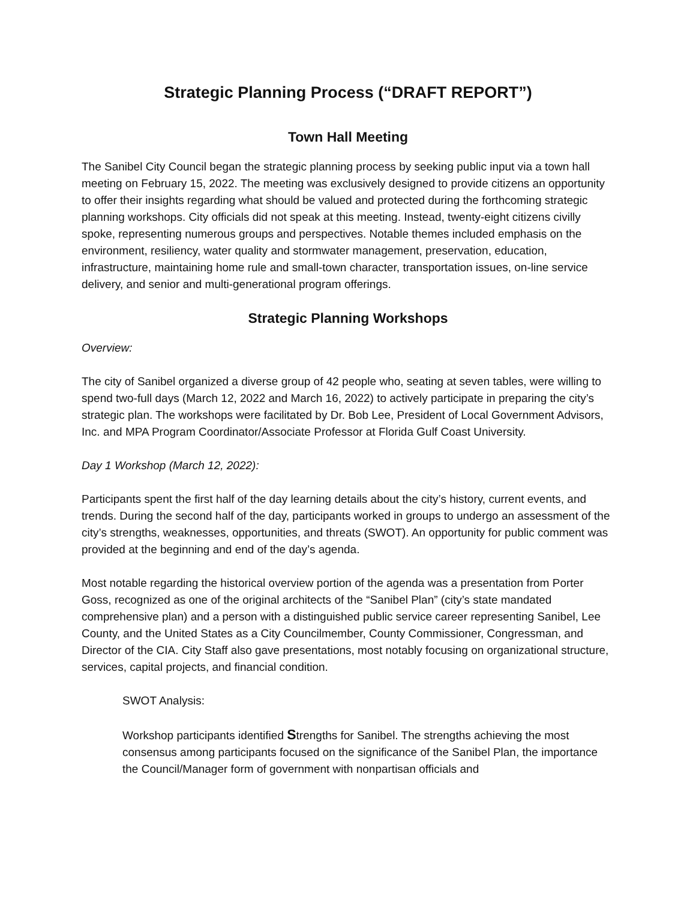Strategic Planning Process (“DRAFT REPORT”)
Town Hall Meeting
The Sanibel City Council began the strategic planning process by seeking public input via a town hall meeting on February 15, 2022. The meeting was exclusively designed to provide citizens an opportunity to offer their insights regarding what should be valued and protected during the forthcoming strategic planning workshops. City officials did not speak at this meeting. Instead, twenty-eight citizens civilly spoke, representing numerous groups and perspectives. Notable themes included emphasis on the environment, resiliency, water quality and stormwater management, preservation, education, infrastructure, maintaining home rule and small-town character, transportation issues, on-line service delivery, and senior and multi-generational program offerings.
Strategic Planning Workshops
Overview:
The city of Sanibel organized a diverse group of 42 people who, seating at seven tables, were willing to spend two-full days (March 12, 2022 and March 16, 2022) to actively participate in preparing the city’s strategic plan. The workshops were facilitated by Dr. Bob Lee, President of Local Government Advisors, Inc. and MPA Program Coordinator/Associate Professor at Florida Gulf Coast University.
Day 1 Workshop (March 12, 2022):
Participants spent the first half of the day learning details about the city’s history, current events, and trends. During the second half of the day, participants worked in groups to undergo an assessment of the city’s strengths, weaknesses, opportunities, and threats (SWOT). An opportunity for public comment was provided at the beginning and end of the day’s agenda.
Most notable regarding the historical overview portion of the agenda was a presentation from Porter Goss, recognized as one of the original architects of the “Sanibel Plan” (city’s state mandated comprehensive plan) and a person with a distinguished public service career representing Sanibel, Lee County, and the United States as a City Councilmember, County Commissioner, Congressman, and Director of the CIA. City Staff also gave presentations, most notably focusing on organizational structure, services, capital projects, and financial condition.
SWOT Analysis:
Workshop participants identified Strengths for Sanibel. The strengths achieving the most consensus among participants focused on the significance of the Sanibel Plan, the importance the Council/Manager form of government with nonpartisan officials and